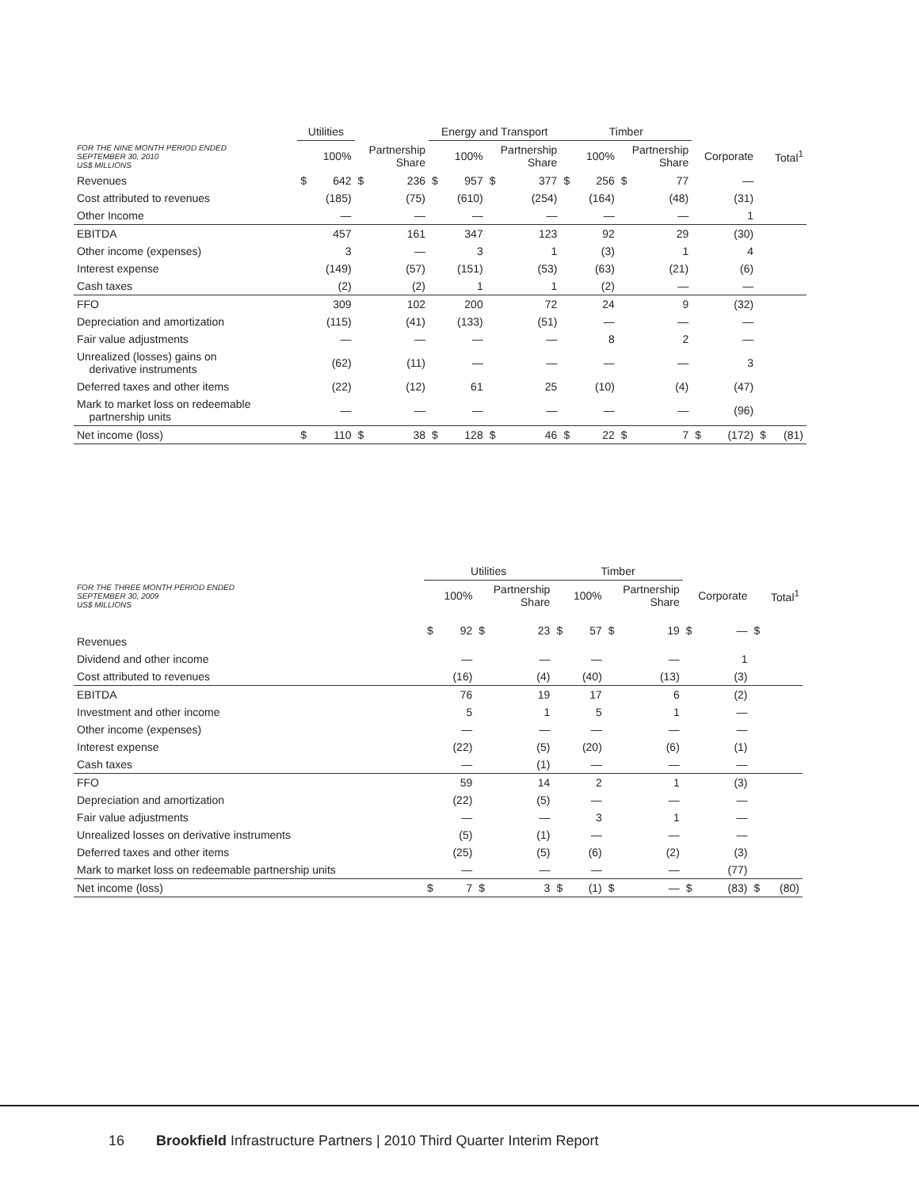| | Utilities | | | | Energy and Transport | | | | Timber | | | | | | | |
| --- | --- | --- | --- | --- | --- | --- | --- | --- | --- | --- | --- | --- | --- | --- | --- | --- |
| FOR THE NINE MONTH PERIOD ENDED SEPTEMBER 30, 2010 US$ MILLIONS | 100% | | Partnership Share | | 100% | | Partnership Share | | 100% | | Partnership Share | | Corporate | | Total<sup>1</sup> | |
| Revenues | $ | 642 | $ | 236 | $ | 957 | $ | 377 | $ | 256 | $ | 77 | | — | | |
| Cost attributed to revenues | | (185) | | (75) | | (610) | | (254) | | (164) | | (48) | | (31) | | |
| Other Income | | — | | — | | — | | — | | — | | — | | 1 | | |
| EBITDA | | 457 | | 161 | | 347 | | 123 | | 92 | | 29 | | (30) | | |
| Other income (expenses) | | 3 | | — | | 3 | | 1 | | (3) | | 1 | | 4 | | |
| Interest expense | | (149) | | (57) | | (151) | | (53) | | (63) | | (21) | | (6) | | |
| Cash taxes | | (2) | | (2) | | 1 | | 1 | | (2) | | — | | — | | |
| FFO | | 309 | | 102 | | 200 | | 72 | | 24 | | 9 | | (32) | | |
| Depreciation and amortization | | (115) | | (41) | | (133) | | (51) | | — | | — | | — | | |
| Fair value adjustments | | — | | — | | — | | — | | 8 | | 2 | | — | | |
| Unrealized (losses) gains on derivative instruments | | (62) | | (11) | | — | | — | | — | | — | | 3 | | |
| Deferred taxes and other items | | (22) | | (12) | | 61 | | 25 | | (10) | | (4) | | (47) | | |
| Mark to market loss on redeemable partnership units | | — | | — | | — | | — | | — | | — | | (96) | | |
| Net income (loss) | $ | 110 | $ | 38 | $ | 128 | $ | 46 | $ | 22 | $ | 7 | $ | (172) | $ | (81) |
| | Utilities | | | | Timber | | | | | | | |
| --- | --- | --- | --- | --- | --- | --- | --- | --- | --- | --- | --- | --- |
| FOR THE THREE MONTH PERIOD ENDED SEPTEMBER 30, 2009 US$ MILLIONS | 100% | | Partnership Share | | 100% | | Partnership Share | | Corporate | | Total<sup>1</sup> | |
| Revenues | $ | 92 | $ | 23 | $ | 57 | $ | 19 | $ | — | $ | |
| Dividend and other income | | — | | — | | — | | — | | 1 | | |
| Cost attributed to revenues | | (16) | | (4) | | (40) | | (13) | | (3) | | |
| EBITDA | | 76 | | 19 | | 17 | | 6 | | (2) | | |
| Investment and other income | | 5 | | 1 | | 5 | | 1 | | — | | |
| Other income (expenses) | | — | | — | | — | | — | | — | | |
| Interest expense | | (22) | | (5) | | (20) | | (6) | | (1) | | |
| Cash taxes | | — | | (1) | | — | | — | | — | | |
| FFO | | 59 | | 14 | | 2 | | 1 | | (3) | | |
| Depreciation and amortization | | (22) | | (5) | | — | | — | | — | | |
| Fair value adjustments | | — | | — | | 3 | | 1 | | — | | |
| Unrealized losses on derivative instruments | | (5) | | (1) | | — | | — | | — | | |
| Deferred taxes and other items | | (25) | | (5) | | (6) | | (2) | | (3) | | |
| Mark to market loss on redeemable partnership units | | — | | — | | — | | — | | (77) | | |
| Net income (loss) | $ | 7 | $ | 3 | $ | (1) | $ | — | $ | (83) | $ | (80) |
16 Brookfield Infrastructure Partners | 2010 Third Quarter Interim Report